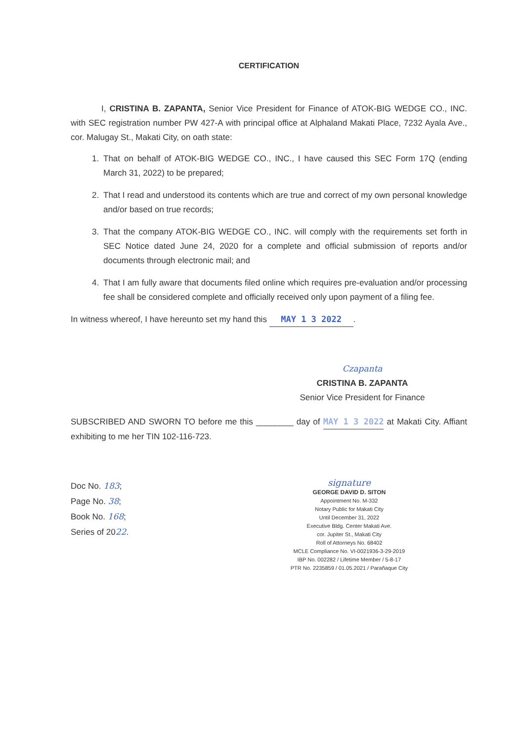CERTIFICATION
I, CRISTINA B. ZAPANTA, Senior Vice President for Finance of ATOK-BIG WEDGE CO., INC. with SEC registration number PW 427-A with principal office at Alphaland Makati Place, 7232 Ayala Ave., cor. Malugay St., Makati City, on oath state:
1. That on behalf of ATOK-BIG WEDGE CO., INC., I have caused this SEC Form 17Q (ending March 31, 2022) to be prepared;
2. That I read and understood its contents which are true and correct of my own personal knowledge and/or based on true records;
3. That the company ATOK-BIG WEDGE CO., INC. will comply with the requirements set forth in SEC Notice dated June 24, 2020 for a complete and official submission of reports and/or documents through electronic mail; and
4. That I am fully aware that documents filed online which requires pre-evaluation and/or processing fee shall be considered complete and officially received only upon payment of a filing fee.
In witness whereof, I have hereunto set my hand this MAY 1 3 2022.
Czapanta
CRISTINA B. ZAPANTA
Senior Vice President for Finance
SUBSCRIBED AND SWORN TO before me this ________ day of MAY 1 3 2022 at Makati City. Affiant exhibiting to me her TIN 102-116-723.
Doc No. 183;
Page No. 38;
Book No. 168;
Series of 2022.
signature
GEORGE DAVID D. SITON
Appointment No. M-332
Notary Public for Makati City
Until December 31, 2022
Executive Bldg. Center Makati Ave.
cor. Jupiter St., Makati City
Roll of Attorneys No. 68402
MCLE Compliance No. VI-0021936-3-29-2019
IBP No. 002282 / Lifetime Member / 5-8-17
PTR No. 2235859 / 01.05.2021 / Parañaque City